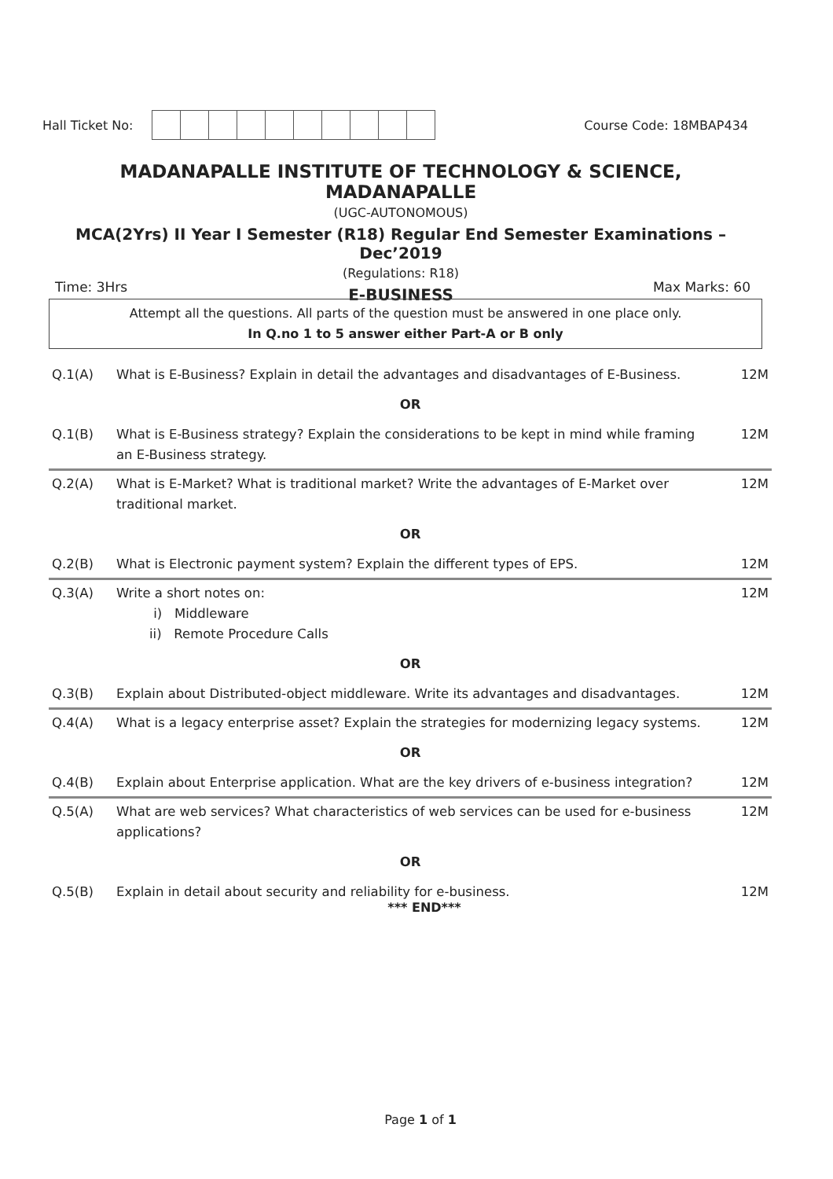Hall Ticket No: Course Code: 18MBAP434
MADANAPALLE INSTITUTE OF TECHNOLOGY & SCIENCE, MADANAPALLE
(UGC-AUTONOMOUS)
MCA(2Yrs) II Year I Semester (R18) Regular End Semester Examinations – Dec’2019
(Regulations: R18)
E-BUSINESS
Time: 3Hrs Max Marks: 60
Attempt all the questions. All parts of the question must be answered in one place only.
In Q.no 1 to 5 answer either Part-A or B only
| Q.1(A) | What is E-Business? Explain in detail the advantages and disadvantages of E-Business. | 12M |
| OR | | |
| Q.1(B) | What is E-Business strategy? Explain the considerations to be kept in mind while framing an E-Business strategy. | 12M |
| Q.2(A) | What is E-Market? What is traditional market? Write the advantages of E-Market over traditional market. | 12M |
| OR | | |
| Q.2(B) | What is Electronic payment system? Explain the different types of EPS. | 12M |
| Q.3(A) | Write a short notes on: i) Middleware ii) Remote Procedure Calls | 12M |
| OR | | |
| Q.3(B) | Explain about Distributed-object middleware. Write its advantages and disadvantages. | 12M |
| Q.4(A) | What is a legacy enterprise asset? Explain the strategies for modernizing legacy systems. | 12M |
| OR | | |
| Q.4(B) | Explain about Enterprise application. What are the key drivers of e-business integration? | 12M |
| Q.5(A) | What are web services? What characteristics of web services can be used for e-business applications? | 12M |
| OR | | |
| Q.5(B) | Explain in detail about security and reliability for e-business. | 12M |
*** END***
Page 1 of 1